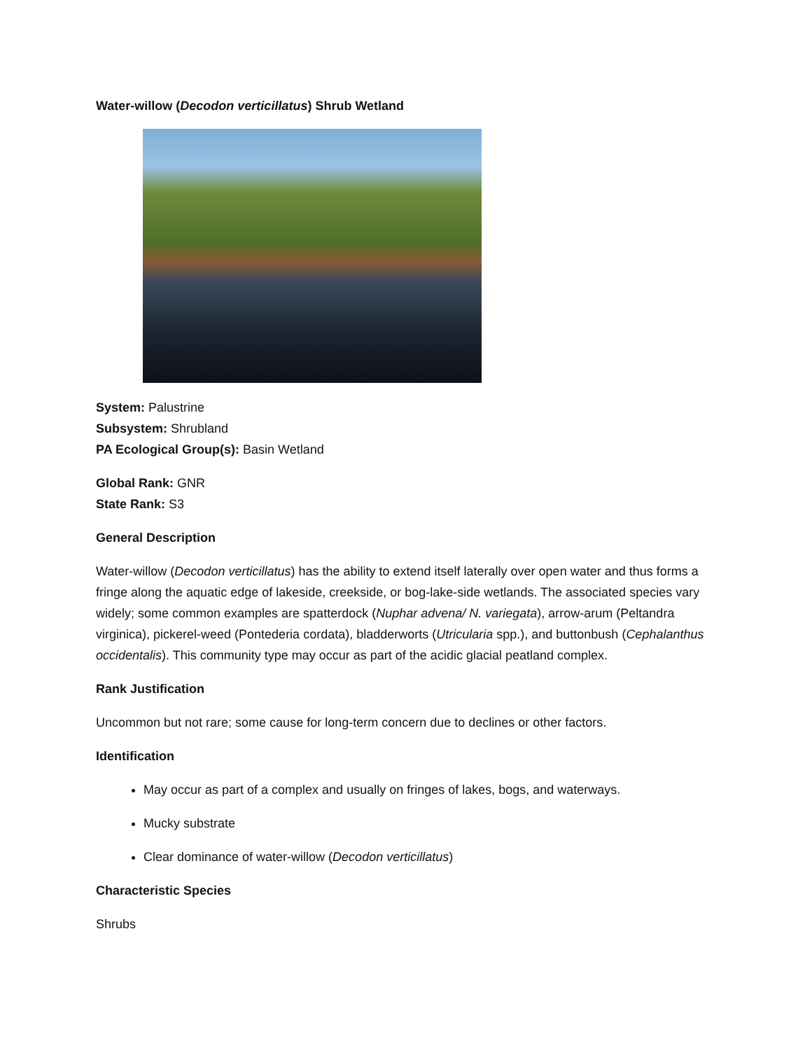Water-willow (Decodon verticillatus) Shrub Wetland
System: Palustrine
Subsystem: Shrubland
PA Ecological Group(s): Basin Wetland
Global Rank: GNR
State Rank: S3
General Description
Water-willow (Decodon verticillatus) has the ability to extend itself laterally over open water and thus forms a fringe along the aquatic edge of lakeside, creekside, or bog-lake-side wetlands. The associated species vary widely; some common examples are spatterdock (Nuphar advena/ N. variegata), arrow-arum (Peltandra virginica), pickerel-weed (Pontederia cordata), bladderworts (Utricularia spp.), and buttonbush (Cephalanthus occidentalis). This community type may occur as part of the acidic glacial peatland complex.
Rank Justification
Uncommon but not rare; some cause for long-term concern due to declines or other factors.
Identification
May occur as part of a complex and usually on fringes of lakes, bogs, and waterways.
Mucky substrate
Clear dominance of water-willow (Decodon verticillatus)
Characteristic Species
Shrubs